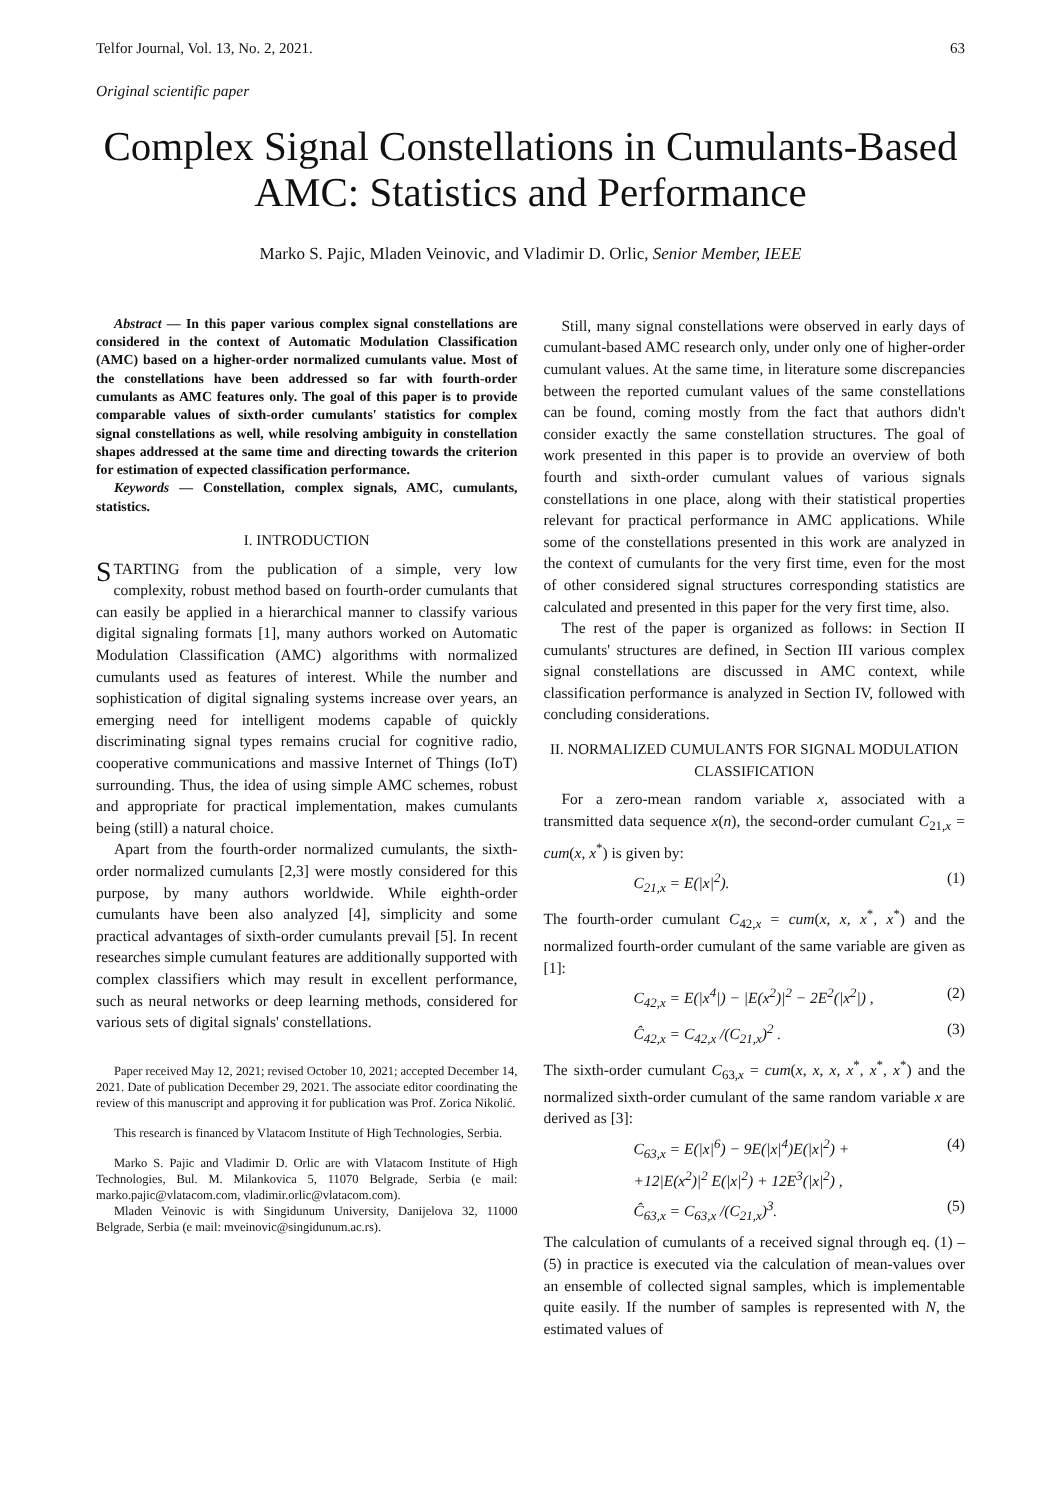Telfor Journal, Vol. 13, No. 2, 2021. 63
Original scientific paper
Complex Signal Constellations in Cumulants-Based AMC: Statistics and Performance
Marko S. Pajic, Mladen Veinovic, and Vladimir D. Orlic, Senior Member, IEEE
Abstract — In this paper various complex signal constellations are considered in the context of Automatic Modulation Classification (AMC) based on a higher-order normalized cumulants value. Most of the constellations have been addressed so far with fourth-order cumulants as AMC features only. The goal of this paper is to provide comparable values of sixth-order cumulants' statistics for complex signal constellations as well, while resolving ambiguity in constellation shapes addressed at the same time and directing towards the criterion for estimation of expected classification performance.
Keywords — Constellation, complex signals, AMC, cumulants, statistics.
I. INTRODUCTION
STARTING from the publication of a simple, very low complexity, robust method based on fourth-order cumulants that can easily be applied in a hierarchical manner to classify various digital signaling formats [1], many authors worked on Automatic Modulation Classification (AMC) algorithms with normalized cumulants used as features of interest. While the number and sophistication of digital signaling systems increase over years, an emerging need for intelligent modems capable of quickly discriminating signal types remains crucial for cognitive radio, cooperative communications and massive Internet of Things (IoT) surrounding. Thus, the idea of using simple AMC schemes, robust and appropriate for practical implementation, makes cumulants being (still) a natural choice.
Apart from the fourth-order normalized cumulants, the sixth-order normalized cumulants [2,3] were mostly considered for this purpose, by many authors worldwide. While eighth-order cumulants have been also analyzed [4], simplicity and some practical advantages of sixth-order cumulants prevail [5]. In recent researches simple cumulant features are additionally supported with complex classifiers which may result in excellent performance, such as neural networks or deep learning methods, considered for various sets of digital signals' constellations.
Paper received May 12, 2021; revised October 10, 2021; accepted December 14, 2021. Date of publication December 29, 2021. The associate editor coordinating the review of this manuscript and approving it for publication was Prof. Zorica Nikolić.
This research is financed by Vlatacom Institute of High Technologies, Serbia.
Marko S. Pajic and Vladimir D. Orlic are with Vlatacom Institute of High Technologies, Bul. M. Milankovica 5, 11070 Belgrade, Serbia (e mail: marko.pajic@vlatacom.com, vladimir.orlic@vlatacom.com).
Mladen Veinovic is with Singidunum University, Danijelova 32, 11000 Belgrade, Serbia (e mail: mveinovic@singidunum.ac.rs).
Still, many signal constellations were observed in early days of cumulant-based AMC research only, under only one of higher-order cumulant values. At the same time, in literature some discrepancies between the reported cumulant values of the same constellations can be found, coming mostly from the fact that authors didn't consider exactly the same constellation structures. The goal of work presented in this paper is to provide an overview of both fourth and sixth-order cumulant values of various signals constellations in one place, along with their statistical properties relevant for practical performance in AMC applications. While some of the constellations presented in this work are analyzed in the context of cumulants for the very first time, even for the most of other considered signal structures corresponding statistics are calculated and presented in this paper for the very first time, also.
The rest of the paper is organized as follows: in Section II cumulants' structures are defined, in Section III various complex signal constellations are discussed in AMC context, while classification performance is analyzed in Section IV, followed with concluding considerations.
II. NORMALIZED CUMULANTS FOR SIGNAL MODULATION CLASSIFICATION
For a zero-mean random variable x, associated with a transmitted data sequence x(n), the second-order cumulant C<sub>21,x</sub> = cum(x, x<sup>*</sup>) is given by:
C<sub>21,x</sub> = E(|x|<sup>2</sup>). (1)
The fourth-order cumulant C<sub>42,x</sub> = cum(x, x, x<sup>*</sup>, x<sup>*</sup>) and the normalized fourth-order cumulant of the same variable are given as [1]:
C<sub>42,x</sub> = E(|x<sup>4</sup>|) − |E(x<sup>2</sup>)|<sup>2</sup> − 2E<sup>2</sup>(|x<sup>2</sup>|) , (2)
Ĉ<sub>42,x</sub> = C<sub>42,x</sub> /(C<sub>21,x</sub>)<sup>2</sup> . (3)
The sixth-order cumulant C<sub>63,x</sub> = cum(x, x, x, x<sup>*</sup>, x<sup>*</sup>, x<sup>*</sup>) and the normalized sixth-order cumulant of the same random variable x are derived as [3]:
C<sub>63,x</sub> = E(|x|<sup>6</sup>) − 9E(|x|<sup>4</sup>)E(|x|<sup>2</sup>) +
+12|E(x<sup>2</sup>)|<sup>2</sup> E(|x|<sup>2</sup>) + 12E<sup>3</sup>(|x|<sup>2</sup>) , (4)
Ĉ<sub>63,x</sub> = C<sub>63,x</sub> /(C<sub>21,x</sub>)<sup>3</sup>. (5)
The calculation of cumulants of a received signal through eq. (1) – (5) in practice is executed via the calculation of mean-values over an ensemble of collected signal samples, which is implementable quite easily. If the number of samples is represented with N, the estimated values of